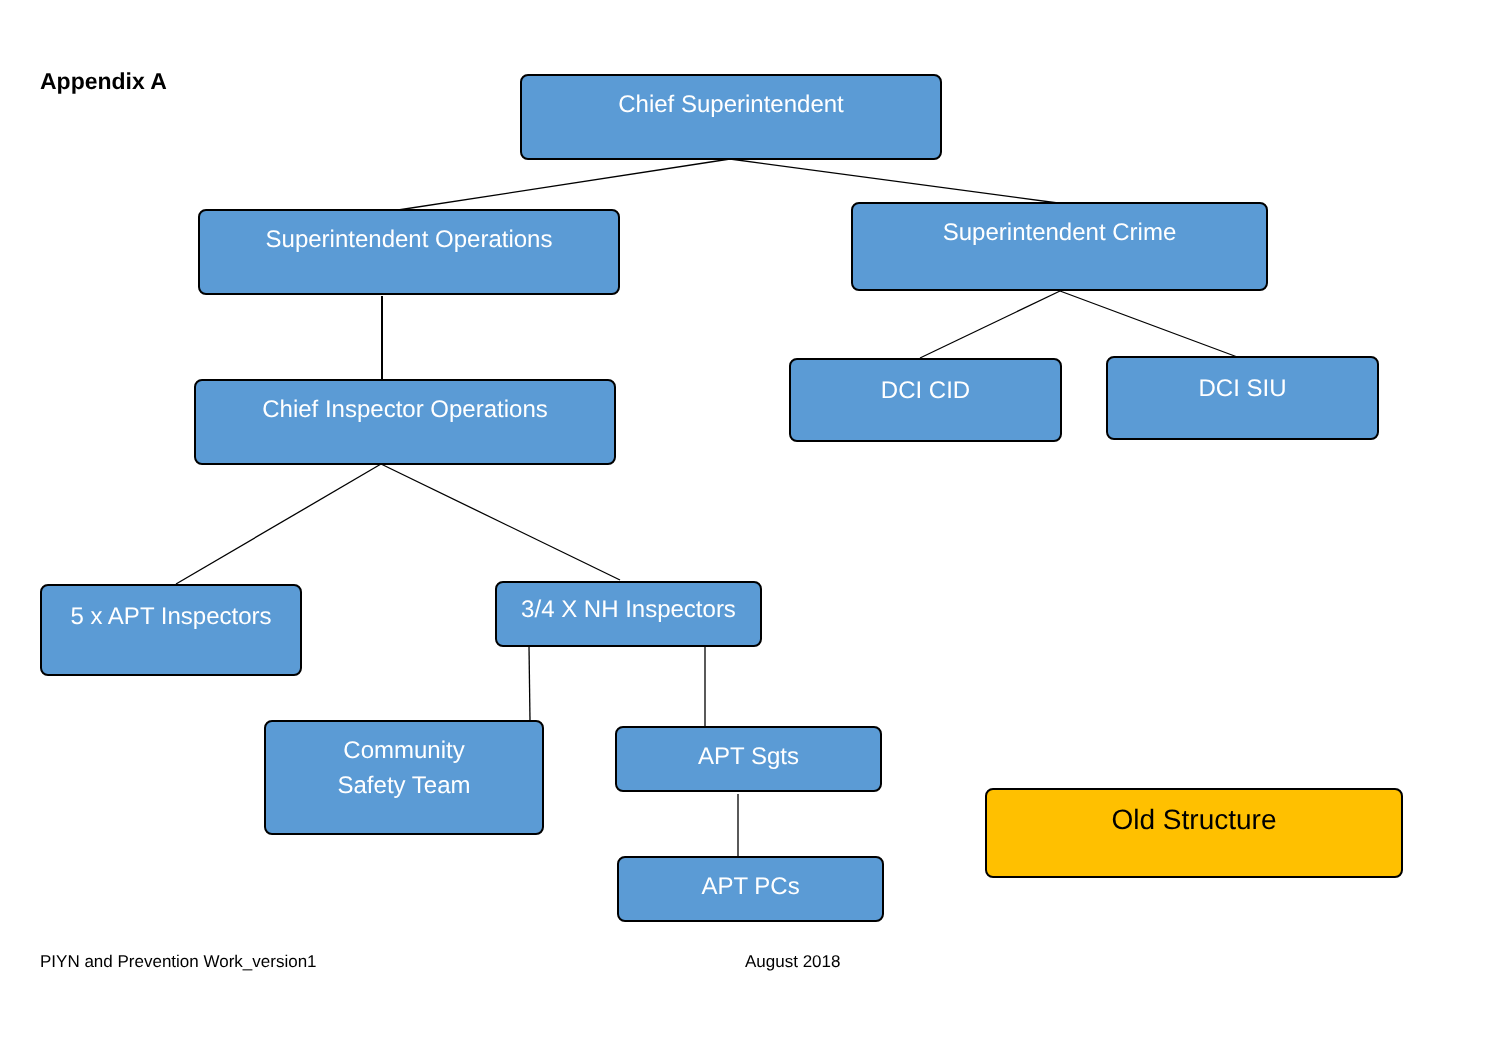Appendix A Chief Superintendent
Superintendent Operations Superintendent Crime
Chief Inspector Operations
DCI CID DCI SIU
5 x APT Inspectors
3/4 X NH Inspectors
Community
Safety Team
APT Sgts
APT PCs
Old Structure
PIYN and Prevention Work_version1
August 2018